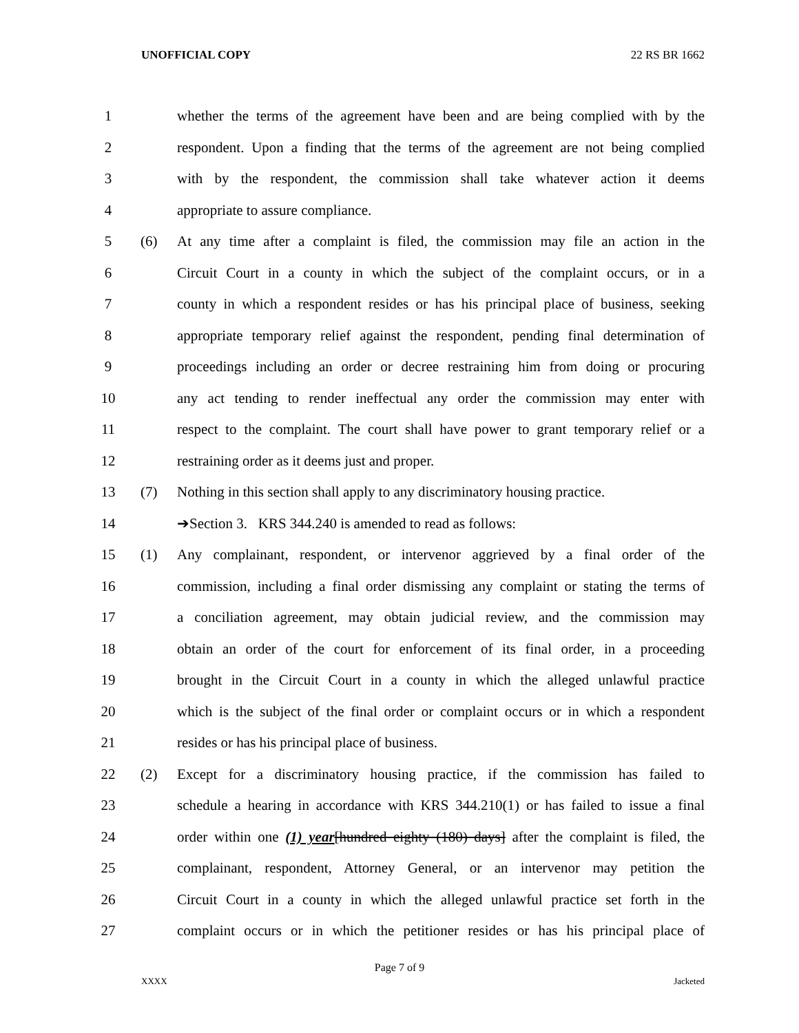UNOFFICIAL COPY 22 RS BR 1662
1
whether the terms of the agreement have been and are being complied with by the
2
respondent. Upon a finding that the terms of the agreement are not being complied
3
with by the respondent, the commission shall take whatever action it deems
4 appropriate to assure compliance.
5 (6)
At any time after a complaint is filed, the commission may file an action in the
6
Circuit Court in a county in which the subject of the complaint occurs, or in a
7
county in which a respondent resides or has his principal place of business, seeking
8
appropriate temporary relief against the respondent, pending final determination of
9
proceedings including an order or decree restraining him from doing or procuring
10
any act tending to render ineffectual any order the commission may enter with
11
respect to the complaint. The court shall have power to grant temporary relief or a
12 restraining order as it deems just and proper.
13 (7)
Nothing in this section shall apply to any discriminatory housing practice.
14 ➔Section 3. KRS 344.240 is amended to read as follows:
15 (1)
Any complainant, respondent, or intervenor aggrieved by a final order of the
16
commission, including a final order dismissing any complaint or stating the terms of
17
a conciliation agreement, may obtain judicial review, and the commission may
18
obtain an order of the court for enforcement of its final order, in a proceeding
19
brought in the Circuit Court in a county in which the alleged unlawful practice
20
which is the subject of the final order or complaint occurs or in which a respondent
21 resides or has his principal place of business.
22 (2)
Except for a discriminatory housing practice, if the commission has failed to
23
schedule a hearing in accordance with KRS 344.210(1) or has failed to issue a final
24
order within one (1) year[hundred eighty (180) days] after the complaint is filed, the
25
complainant, respondent, Attorney General, or an intervenor may petition the
26
Circuit Court in a county in which the alleged unlawful practice set forth in the
27
complaint occurs or in which the petitioner resides or has his principal place of
Page 7 of 9
XXXX Jacketed